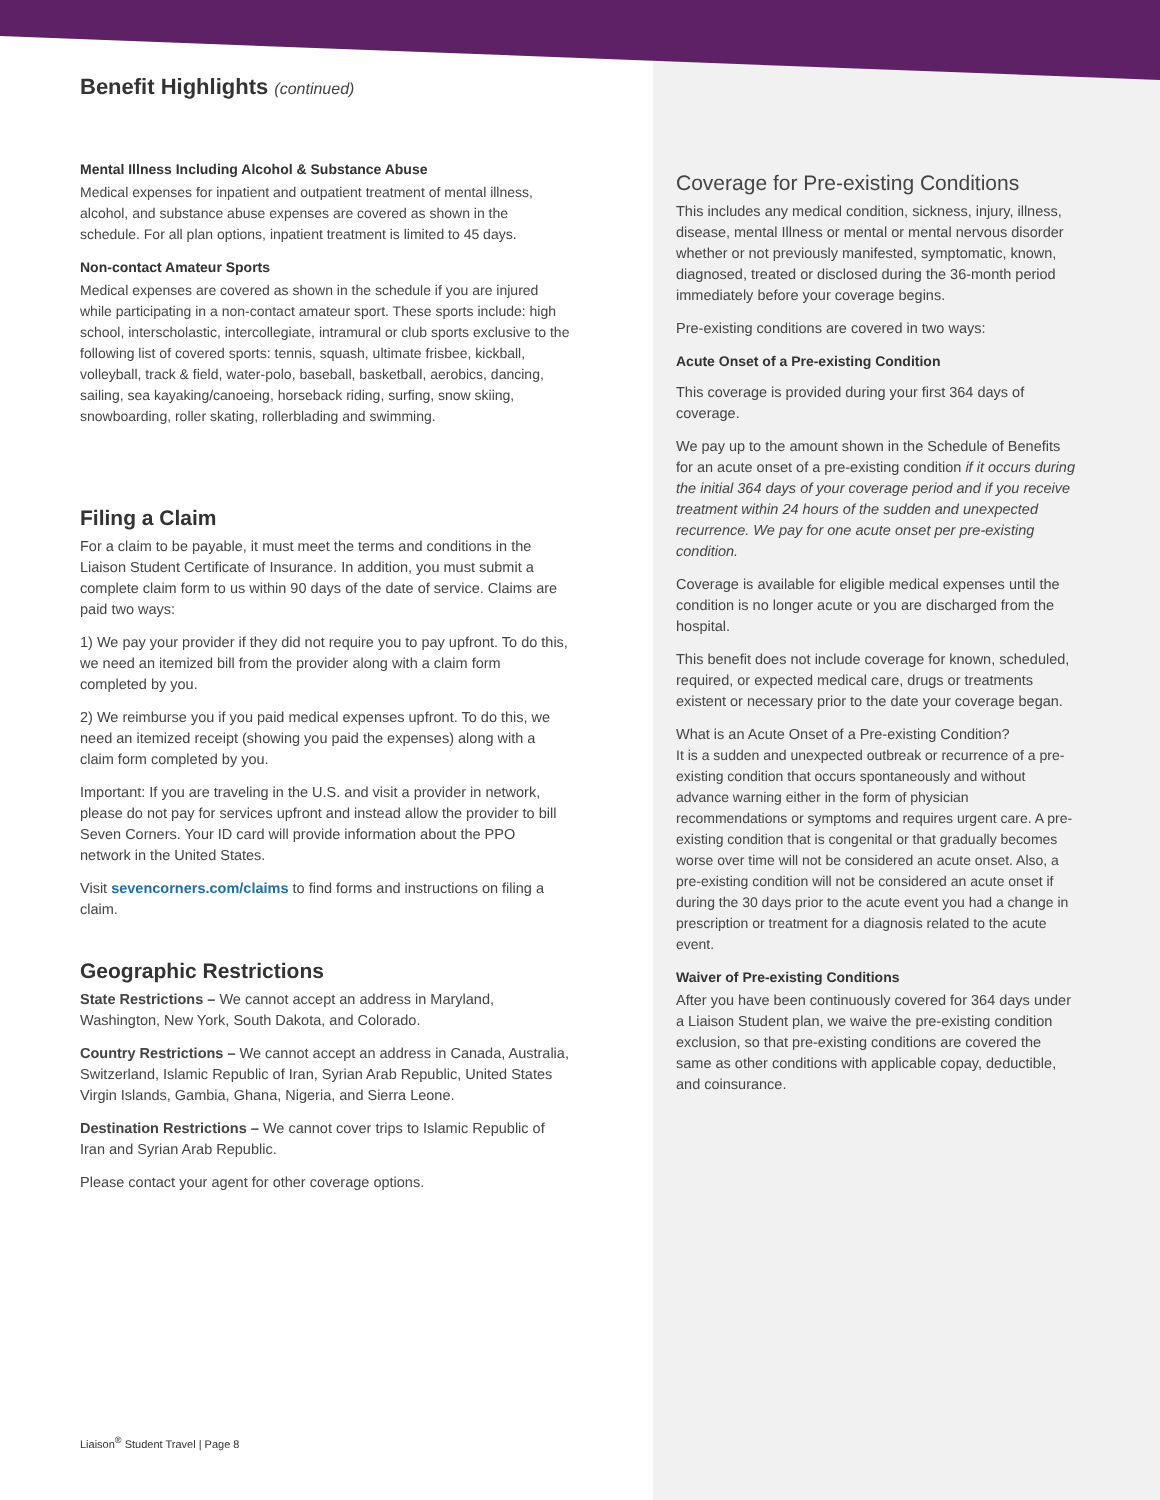Benefit Highlights (continued)
Mental Illness Including Alcohol & Substance Abuse
Medical expenses for inpatient and outpatient treatment of mental illness, alcohol, and substance abuse expenses are covered as shown in the schedule. For all plan options, inpatient treatment is limited to 45 days.
Non-contact Amateur Sports
Medical expenses are covered as shown in the schedule if you are injured while participating in a non-contact amateur sport. These sports include: high school, interscholastic, intercollegiate, intramural or club sports exclusive to the following list of covered sports: tennis, squash, ultimate frisbee, kickball, volleyball, track & field, water-polo, baseball, basketball, aerobics, dancing, sailing, sea kayaking/canoeing, horseback riding, surfing, snow skiing, snowboarding, roller skating, rollerblading and swimming.
Filing a Claim
For a claim to be payable, it must meet the terms and conditions in the Liaison Student Certificate of Insurance. In addition, you must submit a complete claim form to us within 90 days of the date of service. Claims are paid two ways:
1) We pay your provider if they did not require you to pay upfront. To do this, we need an itemized bill from the provider along with a claim form completed by you.
2) We reimburse you if you paid medical expenses upfront. To do this, we need an itemized receipt (showing you paid the expenses) along with a claim form completed by you.
Important: If you are traveling in the U.S. and visit a provider in network, please do not pay for services upfront and instead allow the provider to bill Seven Corners. Your ID card will provide information about the PPO network in the United States.
Visit sevencorners.com/claims to find forms and instructions on filing a claim.
Geographic Restrictions
State Restrictions – We cannot accept an address in Maryland, Washington, New York, South Dakota, and Colorado.
Country Restrictions – We cannot accept an address in Canada, Australia, Switzerland, Islamic Republic of Iran, Syrian Arab Republic, United States Virgin Islands, Gambia, Ghana, Nigeria, and Sierra Leone.
Destination Restrictions – We cannot cover trips to Islamic Republic of Iran and Syrian Arab Republic.
Please contact your agent for other coverage options.
Coverage for Pre-existing Conditions
This includes any medical condition, sickness, injury, illness, disease, mental Illness or mental or mental nervous disorder whether or not previously manifested, symptomatic, known, diagnosed, treated or disclosed during the 36-month period immediately before your coverage begins.
Pre-existing conditions are covered in two ways:
Acute Onset of a Pre-existing Condition
This coverage is provided during your first 364 days of coverage.
We pay up to the amount shown in the Schedule of Benefits for an acute onset of a pre-existing condition if it occurs during the initial 364 days of your coverage period and if you receive treatment within 24 hours of the sudden and unexpected recurrence. We pay for one acute onset per pre-existing condition.
Coverage is available for eligible medical expenses until the condition is no longer acute or you are discharged from the hospital.
This benefit does not include coverage for known, scheduled, required, or expected medical care, drugs or treatments existent or necessary prior to the date your coverage began.
What is an Acute Onset of a Pre-existing Condition?
It is a sudden and unexpected outbreak or recurrence of a pre-existing condition that occurs spontaneously and without advance warning either in the form of physician recommendations or symptoms and requires urgent care. A pre-existing condition that is congenital or that gradually becomes worse over time will not be considered an acute onset. Also, a pre-existing condition will not be considered an acute onset if during the 30 days prior to the acute event you had a change in prescription or treatment for a diagnosis related to the acute event.
Waiver of Pre-existing Conditions
After you have been continuously covered for 364 days under a Liaison Student plan, we waive the pre-existing condition exclusion, so that pre-existing conditions are covered the same as other conditions with applicable copay, deductible, and coinsurance.
Liaison<sup>®</sup> Student Travel | Page 8